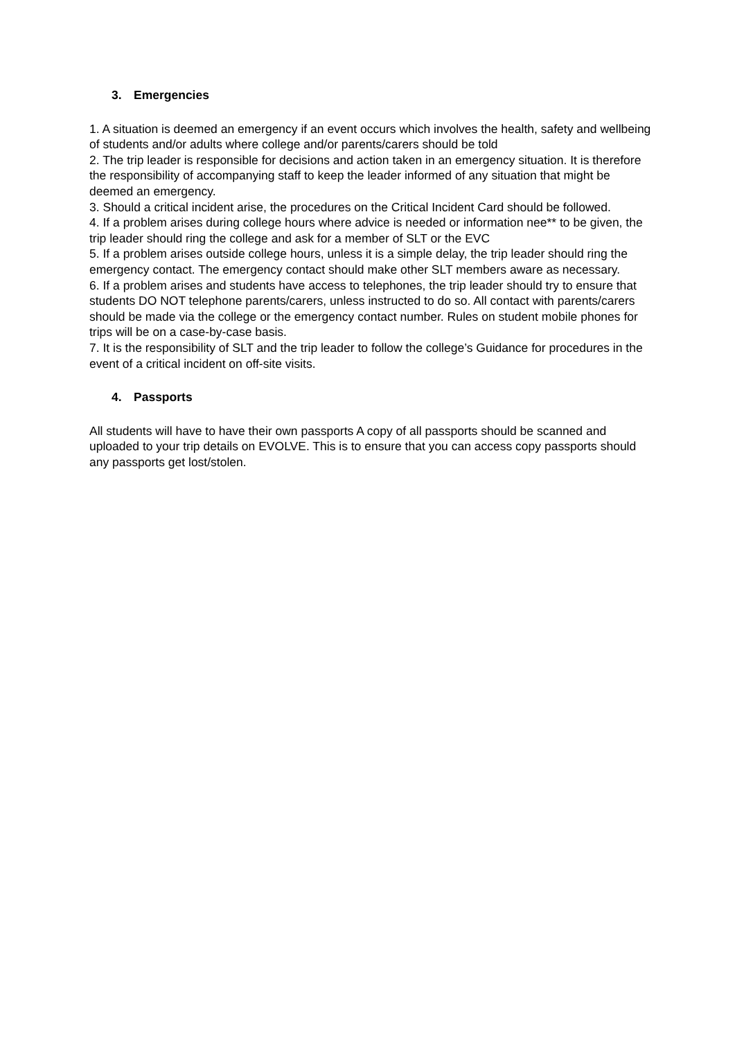3. Emergencies
1. A situation is deemed an emergency if an event occurs which involves the health, safety and wellbeing of students and/or adults where college and/or parents/carers should be told
2. The trip leader is responsible for decisions and action taken in an emergency situation. It is therefore the responsibility of accompanying staff to keep the leader informed of any situation that might be deemed an emergency.
3. Should a critical incident arise, the procedures on the Critical Incident Card should be followed.
4. If a problem arises during college hours where advice is needed or information nee** to be given, the trip leader should ring the college and ask for a member of SLT or the EVC
5. If a problem arises outside college hours, unless it is a simple delay, the trip leader should ring the emergency contact. The emergency contact should make other SLT members aware as necessary.
6. If a problem arises and students have access to telephones, the trip leader should try to ensure that students DO NOT telephone parents/carers, unless instructed to do so. All contact with parents/carers should be made via the college or the emergency contact number. Rules on student mobile phones for trips will be on a case-by-case basis.
7. It is the responsibility of SLT and the trip leader to follow the college’s Guidance for procedures in the event of a critical incident on off-site visits.
4. Passports
All students will have to have their own passports A copy of all passports should be scanned and uploaded to your trip details on EVOLVE. This is to ensure that you can access copy passports should any passports get lost/stolen.